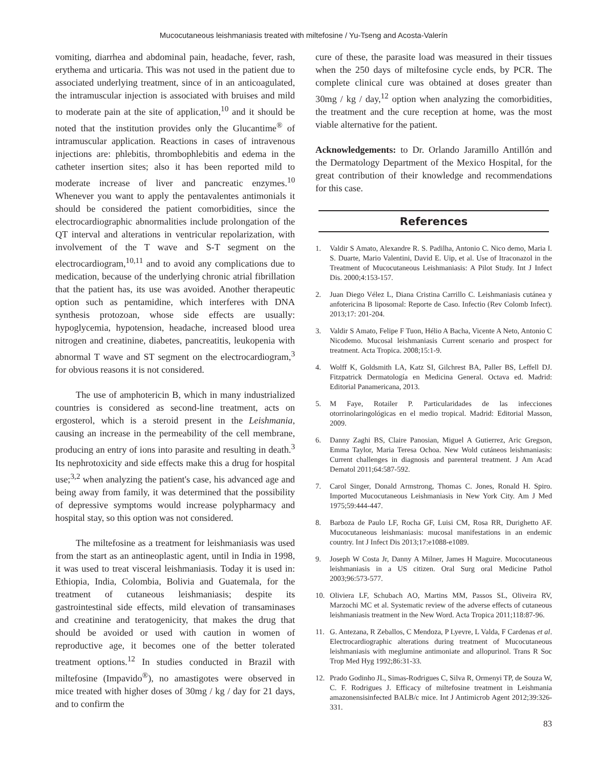Mucocutaneous leishmaniasis treated with miltefosine / Yu-Tseng and Acosta-Valerín
vomiting, diarrhea and abdominal pain, headache, fever, rash, erythema and urticaria. This was not used in the patient due to associated underlying treatment, since of in an anticoagulated, the intramuscular injection is associated with bruises and mild to moderate pain at the site of application,<sup>10</sup> and it should be noted that the institution provides only the Glucantime<sup>®</sup> of intramuscular application. Reactions in cases of intravenous injections are: phlebitis, thrombophlebitis and edema in the catheter insertion sites; also it has been reported mild to moderate increase of liver and pancreatic enzymes.<sup>10</sup> Whenever you want to apply the pentavalentes antimonials it should be considered the patient comorbidities, since the electrocardiographic abnormalities include prolongation of the QT interval and alterations in ventricular repolarization, with involvement of the T wave and S-T segment on the electrocardiogram,<sup>10,11</sup> and to avoid any complications due to medication, because of the underlying chronic atrial fibrillation that the patient has, its use was avoided. Another therapeutic option such as pentamidine, which interferes with DNA synthesis protozoan, whose side effects are usually: hypoglycemia, hypotension, headache, increased blood urea nitrogen and creatinine, diabetes, pancreatitis, leukopenia with abnormal T wave and ST segment on the electrocardiogram,<sup>3</sup> for obvious reasons it is not considered.
The use of amphotericin B, which in many industrialized countries is considered as second-line treatment, acts on ergosterol, which is a steroid present in the Leishmania, causing an increase in the permeability of the cell membrane, producing an entry of ions into parasite and resulting in death.<sup>3</sup> Its nephrotoxicity and side effects make this a drug for hospital use;<sup>3,2</sup> when analyzing the patient's case, his advanced age and being away from family, it was determined that the possibility of depressive symptoms would increase polypharmacy and hospital stay, so this option was not considered.
The miltefosine as a treatment for leishmaniasis was used from the start as an antineoplastic agent, until in India in 1998, it was used to treat visceral leishmaniasis. Today it is used in: Ethiopia, India, Colombia, Bolivia and Guatemala, for the treatment of cutaneous leishmaniasis; despite its gastrointestinal side effects, mild elevation of transaminases and creatinine and teratogenicity, that makes the drug that should be avoided or used with caution in women of reproductive age, it becomes one of the better tolerated treatment options.<sup>12</sup> In studies conducted in Brazil with miltefosine (Impavido<sup>®</sup>), no amastigotes were observed in mice treated with higher doses of 30mg / kg / day for 21 days, and to confirm the
cure of these, the parasite load was measured in their tissues when the 250 days of miltefosine cycle ends, by PCR. The complete clinical cure was obtained at doses greater than 30mg / kg / day,<sup>12</sup> option when analyzing the comorbidities, the treatment and the cure reception at home, was the most viable alternative for the patient.
Acknowledgements: to Dr. Orlando Jaramillo Antillón and the Dermatology Department of the Mexico Hospital, for the great contribution of their knowledge and recommendations for this case.
References
1. Valdir S Amato, Alexandre R. S. Padilha, Antonio C. Nico demo, Maria I. S. Duarte, Mario Valentini, David E. Uip, et al. Use of Itraconazol in the Treatment of Mucocutaneous Leishmaniasis: A Pilot Study. Int J Infect Dis. 2000;4:153-157.
2. Juan Diego Vélez L, Diana Cristina Carrillo C. Leishmaniasis cutánea y anfotericina B liposomal: Reporte de Caso. Infectio (Rev Colomb Infect). 2013;17: 201-204.
3. Valdir S Amato, Felipe F Tuon, Hélio A Bacha, Vicente A Neto, Antonio C Nicodemo. Mucosal leishmaniasis Current scenario and prospect for treatment. Acta Tropica. 2008;15:1-9.
4. Wolff K, Goldsmith LA, Katz SI, Gilchrest BA, Paller BS, Leffell DJ. Fitzpatrick Dermatología en Medicina General. Octava ed. Madrid: Editorial Panamericana, 2013.
5. M Faye, Rotailer P. Particularidades de las infecciones otorrinolaringológicas en el medio tropical. Madrid: Editorial Masson, 2009.
6. Danny Zaghi BS, Claire Panosian, Miguel A Gutierrez, Aric Gregson, Emma Taylor, Maria Teresa Ochoa. New Wold cutáneos leishmaniasis: Current challenges in diagnosis and parenteral treatment. J Am Acad Dematol 2011;64:587-592.
7. Carol Singer, Donald Armstrong, Thomas C. Jones, Ronald H. Spiro. Imported Mucocutaneous Leishmaniasis in New York City. Am J Med 1975;59:444-447.
8. Barboza de Paulo LF, Rocha GF, Luisi CM, Rosa RR, Durighetto AF. Mucocutaneous leishmaniasis: mucosal manifestations in an endemic country. Int J Infect Dis 2013;17:e1088-e1089.
9. Joseph W Costa Jr, Danny A Milner, James H Maguire. Mucocutaneous leishmaniasis in a US citizen. Oral Surg oral Medicine Pathol 2003;96:573-577.
10. Oliviera LF, Schubach AO, Martins MM, Passos SL, Oliveira RV, Marzochi MC et al. Systematic review of the adverse effects of cutaneous leishmaniasis treatment in the New Word. Acta Tropica 2011;118:87-96.
11. G. Antezana, R Zeballos, C Mendoza, P Lyevre, L Valda, F Cardenas et al. Electrocardiographic alterations during treatment of Mucocutaneous leishmaniasis with meglumine antimoniate and allopurinol. Trans R Soc Trop Med Hyg 1992;86:31-33.
12. Prado Godinho JL, Simas-Rodrigues C, Silva R, Ormenyi TP, de Souza W, C. F. Rodrigues J. Efficacy of miltefosine treatment in Leishmania amazonensisinfected BALB/c mice. Int J Antimicrob Agent 2012;39:326-331.
83